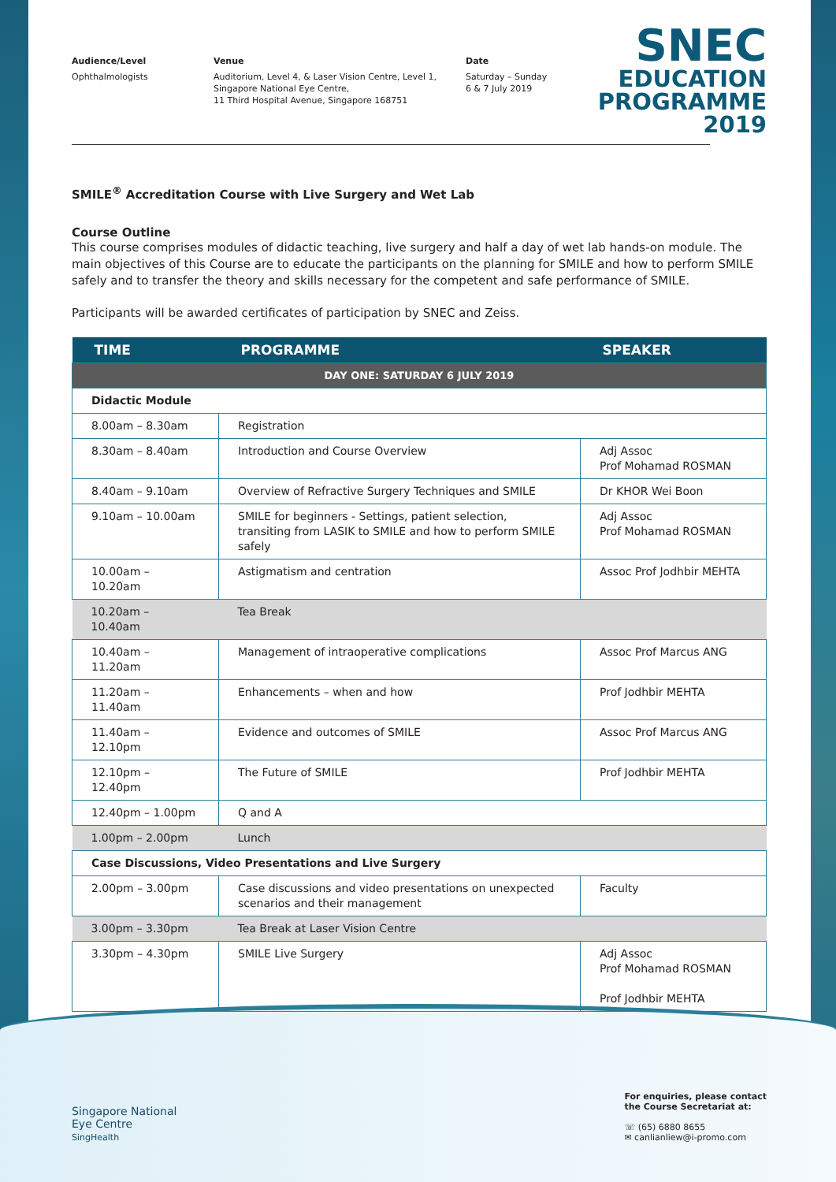Audience/Level
Ophthalmologists
Venue
Auditorium, Level 4, & Laser Vision Centre, Level 1,
Singapore National Eye Centre,
11 Third Hospital Avenue, Singapore 168751
Date
Saturday – Sunday
6 & 7 July 2019
SNEC
EDUCATION
PROGRAMME
2019
SMILE<sup>®</sup> Accreditation Course with Live Surgery and Wet Lab
Course Outline
This course comprises modules of didactic teaching, live surgery and half a day of wet lab hands-on module. The main objectives of this Course are to educate the participants on the planning for SMILE and how to perform SMILE safely and to transfer the theory and skills necessary for the competent and safe performance of SMILE.
Participants will be awarded certificates of participation by SNEC and Zeiss.
| TIME | PROGRAMME | SPEAKER |
| --- | --- | --- |
| DAY ONE: SATURDAY 6 JULY 2019 | | |
| Didactic Module | | |
| 8.00am – 8.30am | Registration | |
| 8.30am – 8.40am | Introduction and Course Overview | Adj Assoc Prof Mohamad ROSMAN |
| 8.40am – 9.10am | Overview of Refractive Surgery Techniques and SMILE | Dr KHOR Wei Boon |
| 9.10am – 10.00am | SMILE for beginners - Settings, patient selection, transiting from LASIK to SMILE and how to perform SMILE safely | Adj Assoc Prof Mohamad ROSMAN |
| 10.00am – 10.20am | Astigmatism and centration | Assoc Prof Jodhbir MEHTA |
| 10.20am – 10.40am | Tea Break | |
| 10.40am – 11.20am | Management of intraoperative complications | Assoc Prof Marcus ANG |
| 11.20am – 11.40am | Enhancements – when and how | Prof Jodhbir MEHTA |
| 11.40am – 12.10pm | Evidence and outcomes of SMILE | Assoc Prof Marcus ANG |
| 12.10pm – 12.40pm | The Future of SMILE | Prof Jodhbir MEHTA |
| 12.40pm – 1.00pm | Q and A | |
| 1.00pm – 2.00pm | Lunch | |
| Case Discussions, Video Presentations and Live Surgery | | |
| 2.00pm – 3.00pm | Case discussions and video presentations on unexpected scenarios and their management | Faculty |
| 3.00pm – 3.30pm | Tea Break at Laser Vision Centre | |
| 3.30pm – 4.30pm | SMILE Live Surgery | Adj Assoc Prof Mohamad ROSMAN Prof Jodhbir MEHTA |
Singapore National
Eye Centre
SingHealth
For enquiries, please contact
the Course Secretariat at:
☏ (65) 6880 8655
✉ canlianliew@i-promo.com